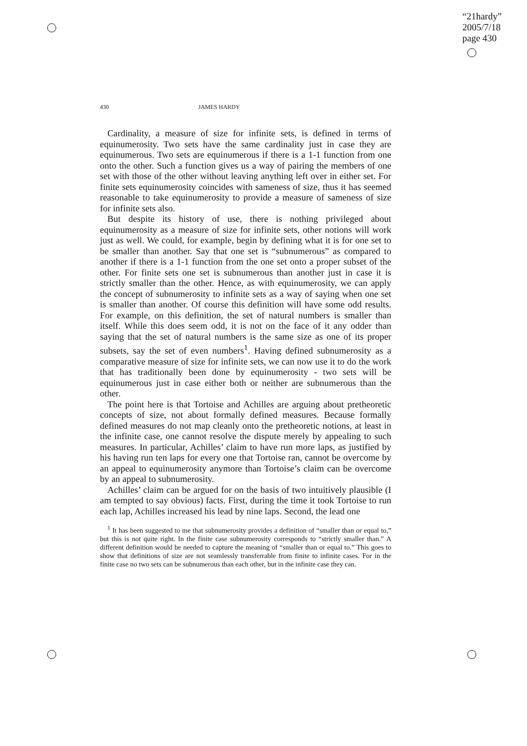“21hardy”
2005/7/18
page 430
430 JAMES HARDY
Cardinality, a measure of size for infinite sets, is defined in terms of equinumerosity. Two sets have the same cardinality just in case they are equinumerous. Two sets are equinumerous if there is a 1-1 function from one onto the other. Such a function gives us a way of pairing the members of one set with those of the other without leaving anything left over in either set. For finite sets equinumerosity coincides with sameness of size, thus it has seemed reasonable to take equinumerosity to provide a measure of sameness of size for infinite sets also.
But despite its history of use, there is nothing privileged about equinumerosity as a measure of size for infinite sets, other notions will work just as well. We could, for example, begin by defining what it is for one set to be smaller than another. Say that one set is “subnumerous” as compared to another if there is a 1-1 function from the one set onto a proper subset of the other. For finite sets one set is subnumerous than another just in case it is strictly smaller than the other. Hence, as with equinumerosity, we can apply the concept of subnumerosity to infinite sets as a way of saying when one set is smaller than another. Of course this definition will have some odd results. For example, on this definition, the set of natural numbers is smaller than itself. While this does seem odd, it is not on the face of it any odder than saying that the set of natural numbers is the same size as one of its proper subsets, say the set of even numbers<sup>1</sup>. Having defined subnumerosity as a comparative measure of size for infinite sets, we can now use it to do the work that has traditionally been done by equinumerosity - two sets will be equinumerous just in case either both or neither are subnumerous than the other.
The point here is that Tortoise and Achilles are arguing about pretheoretic concepts of size, not about formally defined measures. Because formally defined measures do not map cleanly onto the pretheoretic notions, at least in the infinite case, one cannot resolve the dispute merely by appealing to such measures. In particular, Achilles’ claim to have run more laps, as justified by his having run ten laps for every one that Tortoise ran, cannot be overcome by an appeal to equinumerosity anymore than Tortoise’s claim can be overcome by an appeal to subnumerosity.
Achilles’ claim can be argued for on the basis of two intuitively plausible (I am tempted to say obvious) facts. First, during the time it took Tortoise to run each lap, Achilles increased his lead by nine laps. Second, the lead one
<sup>1</sup> It has been suggested to me that subnumerosity provides a definition of “smaller than or equal to,” but this is not quite right. In the finite case subnumerosity corresponds to “strictly smaller than.” A different definition would be needed to capture the meaning of “smaller than or equal to.” This goes to show that definitions of size are not seamlessly transferrable from finite to infinite cases. For in the finite case no two sets can be subnumerous than each other, but in the infinite case they can.